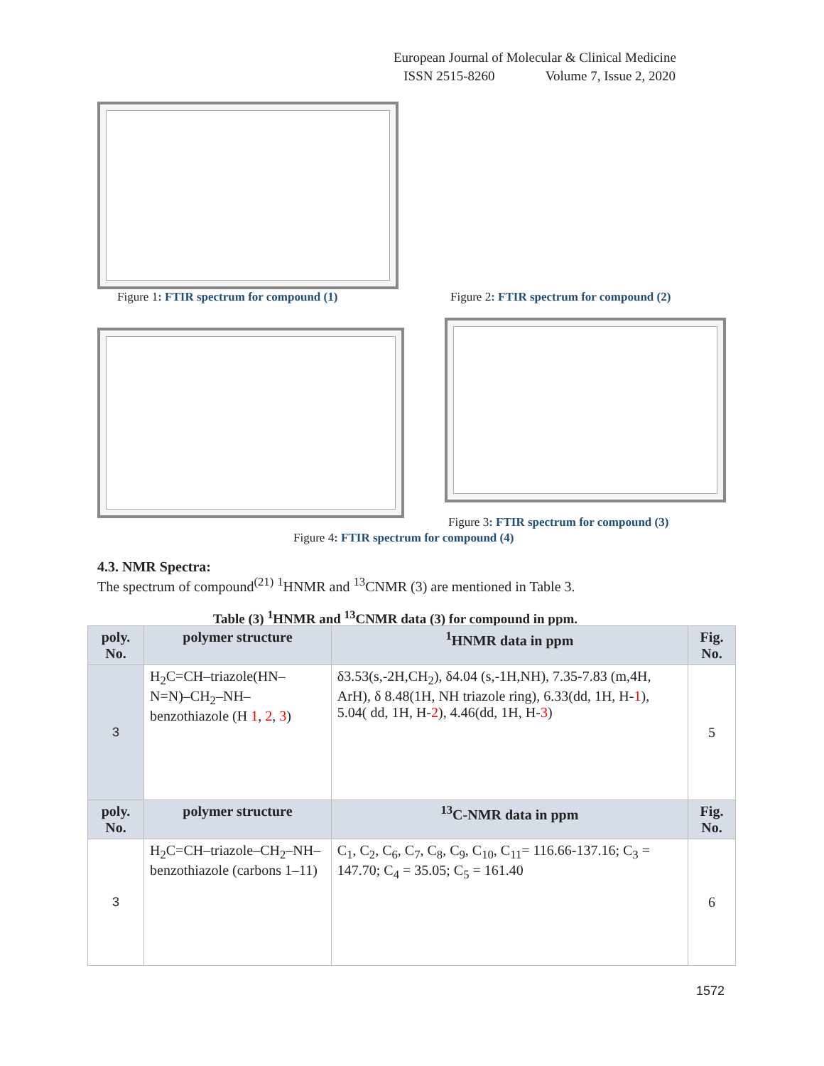European Journal of Molecular & Clinical Medicine
ISSN 2515-8260 Volume 7, Issue 2, 2020
Figure 1: FTIR spectrum for compound (1)
Figure 2: FTIR spectrum for compound (2)
Figure 3: FTIR spectrum for compound (3)
Figure 4: FTIR spectrum for compound (4)
4.3. NMR Spectra:
The spectrum of compound<sup>(21)</sup> <sup>1</sup>HNMR and <sup>13</sup>CNMR (3) are mentioned in Table 3.
Table (3) <sup>1</sup>HNMR and <sup>13</sup>CNMR data (3) for compound in ppm.
| poly. No. | polymer structure | <sup>1</sup>HNMR data in ppm | Fig. No. |
| --- | --- | --- | --- |
| 3 | H<sub>2</sub>C=CH–triazole(HN–N=N)–CH<sub>2</sub>–NH–benzothiazole (H 1 , 2 , 3 ) | δ3.53(s,-2H,CH<sub>2</sub>), δ4.04 (s,-1H,NH), 7.35-7.83 (m,4H, ArH), δ 8.48(1H, NH triazole ring), 6.33(dd, 1H, H- 1 ), 5.04( dd, 1H, H- 2 ), 4.46(dd, 1H, H- 3 ) | 5 |
| poly. No. | polymer structure | <sup>13</sup>C-NMR data in ppm | Fig. No. |
| 3 | H<sub>2</sub>C=CH–triazole–CH<sub>2</sub>–NH–benzothiazole (carbons 1–11) | C<sub>1</sub>, C<sub>2</sub>, C<sub>6</sub>, C<sub>7</sub>, C<sub>8</sub>, C<sub>9</sub>, C<sub>10</sub>, C<sub>11</sub>= 116.66-137.16; C<sub>3</sub> = 147.70; C<sub>4</sub> = 35.05; C<sub>5</sub> = 161.40 | 6 |
1572